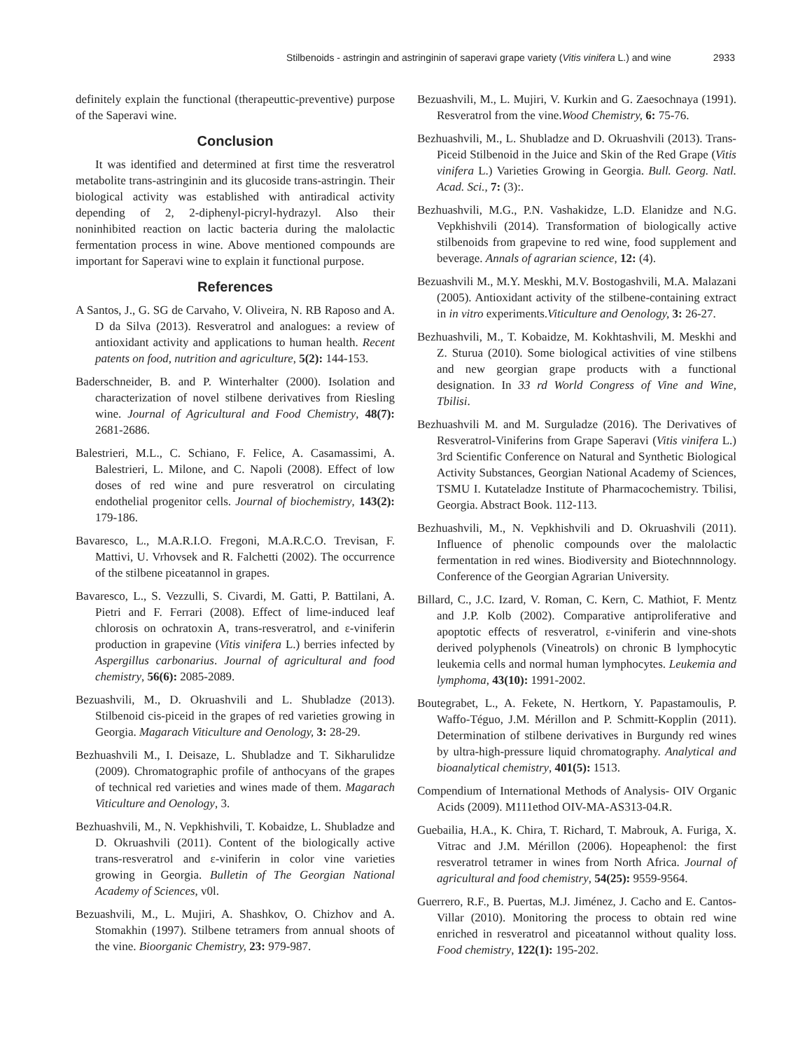Stilbenoids - astringin and astringinin of saperavi grape variety (Vitis vinifera L.) and wine 2933
definitely explain the functional (therapeuttic-preventive) purpose of the Saperavi wine.
Conclusion
It was identified and determined at first time the resveratrol metabolite trans-astringinin and its glucoside trans-astringin. Their biological activity was established with antiradical activity depending of 2, 2-diphenyl-picryl-hydrazyl. Also their noninhibited reaction on lactic bacteria during the malolactic fermentation process in wine. Above mentioned compounds are important for Saperavi wine to explain it functional purpose.
References
A Santos, J., G. SG de Carvaho, V. Oliveira, N. RB Raposo and A. D da Silva (2013). Resveratrol and analogues: a review of antioxidant activity and applications to human health. Recent patents on food, nutrition and agriculture, 5(2): 144-153.
Baderschneider, B. and P. Winterhalter (2000). Isolation and characterization of novel stilbene derivatives from Riesling wine. Journal of Agricultural and Food Chemistry, 48(7): 2681-2686.
Balestrieri, M.L., C. Schiano, F. Felice, A. Casamassimi, A. Balestrieri, L. Milone, and C. Napoli (2008). Effect of low doses of red wine and pure resveratrol on circulating endothelial progenitor cells. Journal of biochemistry, 143(2): 179-186.
Bavaresco, L., M.A.R.I.O. Fregoni, M.A.R.C.O. Trevisan, F. Mattivi, U. Vrhovsek and R. Falchetti (2002). The occurrence of the stilbene piceatannol in grapes.
Bavaresco, L., S. Vezzulli, S. Civardi, M. Gatti, P. Battilani, A. Pietri and F. Ferrari (2008). Effect of lime-induced leaf chlorosis on ochratoxin A, trans-resveratrol, and ε-viniferin production in grapevine (Vitis vinifera L.) berries infected by Aspergillus carbonarius. Journal of agricultural and food chemistry, 56(6): 2085-2089.
Bezuashvili, M., D. Okruashvili and L. Shubladze (2013). Stilbenoid cis-piceid in the grapes of red varieties growing in Georgia. Magarach Viticulture and Oenology, 3: 28-29.
Bezhuashvili M., I. Deisaze, L. Shubladze and T. Sikharulidze (2009). Chromatographic profile of anthocyans of the grapes of technical red varieties and wines made of them. Magarach Viticulture and Oenology, 3.
Bezhuashvili, M., N. Vepkhishvili, T. Kobaidze, L. Shubladze and D. Okruashvili (2011). Content of the biologically active trans-resveratrol and ε-viniferin in color vine varieties growing in Georgia. Bulletin of The Georgian National Academy of Sciences, v0l.
Bezuashvili, M., L. Mujiri, A. Shashkov, O. Chizhov and A. Stomakhin (1997). Stilbene tetramers from annual shoots of the vine. Bioorganic Chemistry, 23: 979-987.
Bezuashvili, M., L. Mujiri, V. Kurkin and G. Zaesochnaya (1991). Resveratrol from the vine.Wood Chemistry, 6: 75-76.
Bezhuashvili, M., L. Shubladze and D. Okruashvili (2013). Trans-Piceid Stilbenoid in the Juice and Skin of the Red Grape (Vitis vinifera L.) Varieties Growing in Georgia. Bull. Georg. Natl. Acad. Sci., 7: (3):.
Bezhuashvili, M.G., P.N. Vashakidze, L.D. Elanidze and N.G. Vepkhishvili (2014). Transformation of biologically active stilbenoids from grapevine to red wine, food supplement and beverage. Annals of agrarian science, 12: (4).
Bezuashvili M., M.Y. Meskhi, M.V. Bostogashvili, M.A. Malazani (2005). Antioxidant activity of the stilbene-containing extract in in vitro experiments.Viticulture and Oenology, 3: 26-27.
Bezhuashvili, M., T. Kobaidze, M. Kokhtashvili, M. Meskhi and Z. Sturua (2010). Some biological activities of vine stilbens and new georgian grape products with a functional designation. In 33 rd World Congress of Vine and Wine, Tbilisi.
Bezhuashvili M. and M. Surguladze (2016). The Derivatives of Resveratrol-Viniferins from Grape Saperavi (Vitis vinifera L.) 3rd Scientific Conference on Natural and Synthetic Biological Activity Substances, Georgian National Academy of Sciences, TSMU I. Kutateladze Institute of Pharmacochemistry. Tbilisi, Georgia. Abstract Book. 112-113.
Bezhuashvili, M., N. Vepkhishvili and D. Okruashvili (2011). Influence of phenolic compounds over the malolactic fermentation in red wines. Biodiversity and Biotechnnnology. Conference of the Georgian Agrarian University.
Billard, C., J.C. Izard, V. Roman, C. Kern, C. Mathiot, F. Mentz and J.P. Kolb (2002). Comparative antiproliferative and apoptotic effects of resveratrol, ε-viniferin and vine-shots derived polyphenols (Vineatrols) on chronic B lymphocytic leukemia cells and normal human lymphocytes. Leukemia and lymphoma, 43(10): 1991-2002.
Boutegrabet, L., A. Fekete, N. Hertkorn, Y. Papastamoulis, P. Waffo-Téguo, J.M. Mérillon and P. Schmitt-Kopplin (2011). Determination of stilbene derivatives in Burgundy red wines by ultra-high-pressure liquid chromatography. Analytical and bioanalytical chemistry, 401(5): 1513.
Compendium of International Methods of Analysis- OIV Organic Acids (2009). M111ethod OIV-MA-AS313-04.R.
Guebailia, H.A., K. Chira, T. Richard, T. Mabrouk, A. Furiga, X. Vitrac and J.M. Mérillon (2006). Hopeaphenol: the first resveratrol tetramer in wines from North Africa. Journal of agricultural and food chemistry, 54(25): 9559-9564.
Guerrero, R.F., B. Puertas, M.J. Jiménez, J. Cacho and E. Cantos-Villar (2010). Monitoring the process to obtain red wine enriched in resveratrol and piceatannol without quality loss. Food chemistry, 122(1): 195-202.